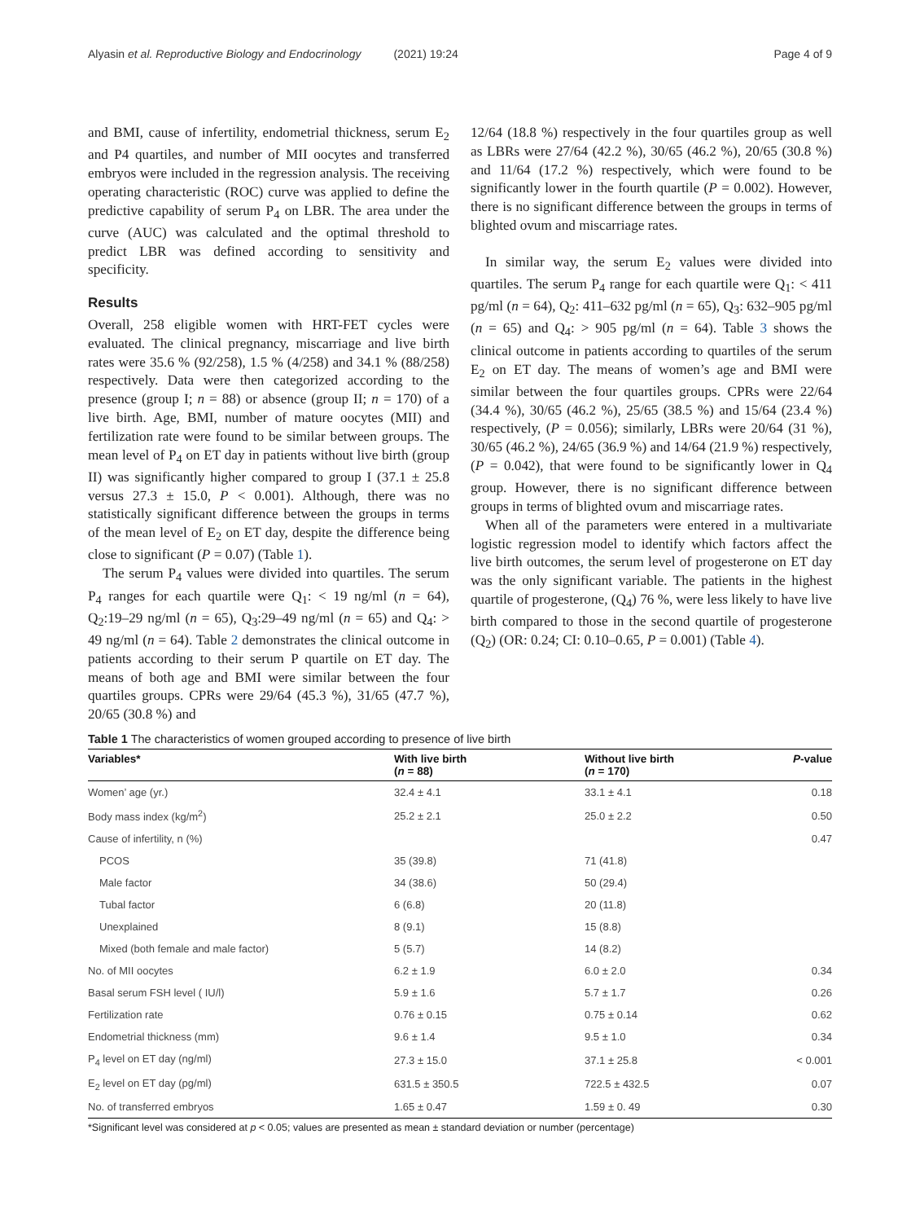Alyasin et al. Reproductive Biology and Endocrinology (2021) 19:24 Page 4 of 9
and BMI, cause of infertility, endometrial thickness, serum E<sub>2</sub> and P4 quartiles, and number of MII oocytes and transferred embryos were included in the regression analysis. The receiving operating characteristic (ROC) curve was applied to define the predictive capability of serum P<sub>4</sub> on LBR. The area under the curve (AUC) was calculated and the optimal threshold to predict LBR was defined according to sensitivity and specificity.
Results
Overall, 258 eligible women with HRT-FET cycles were evaluated. The clinical pregnancy, miscarriage and live birth rates were 35.6 % (92/258), 1.5 % (4/258) and 34.1 % (88/258) respectively. Data were then categorized according to the presence (group I; n = 88) or absence (group II; n = 170) of a live birth. Age, BMI, number of mature oocytes (MII) and fertilization rate were found to be similar between groups. The mean level of P<sub>4</sub> on ET day in patients without live birth (group II) was significantly higher compared to group I (37.1 ± 25.8 versus 27.3 ± 15.0, P < 0.001). Although, there was no statistically significant difference between the groups in terms of the mean level of E<sub>2</sub> on ET day, despite the difference being close to significant (P = 0.07) (Table 1).
The serum P<sub>4</sub> values were divided into quartiles. The serum P<sub>4</sub> ranges for each quartile were Q<sub>1</sub>: < 19 ng/ml (n = 64), Q<sub>2</sub>:19–29 ng/ml (n = 65), Q<sub>3</sub>:29–49 ng/ml (n = 65) and Q<sub>4</sub>: > 49 ng/ml (n = 64). Table 2 demonstrates the clinical outcome in patients according to their serum P quartile on ET day. The means of both age and BMI were similar between the four quartiles groups. CPRs were 29/64 (45.3 %), 31/65 (47.7 %), 20/65 (30.8 %) and
12/64 (18.8 %) respectively in the four quartiles group as well as LBRs were 27/64 (42.2 %), 30/65 (46.2 %), 20/65 (30.8 %) and 11/64 (17.2 %) respectively, which were found to be significantly lower in the fourth quartile (P = 0.002). However, there is no significant difference between the groups in terms of blighted ovum and miscarriage rates.
In similar way, the serum E<sub>2</sub> values were divided into quartiles. The serum P<sub>4</sub> range for each quartile were Q<sub>1</sub>: < 411 pg/ml (n = 64), Q<sub>2</sub>: 411–632 pg/ml (n = 65), Q<sub>3</sub>: 632–905 pg/ml (n = 65) and Q<sub>4</sub>: > 905 pg/ml (n = 64). Table 3 shows the clinical outcome in patients according to quartiles of the serum E<sub>2</sub> on ET day. The means of women’s age and BMI were similar between the four quartiles groups. CPRs were 22/64 (34.4 %), 30/65 (46.2 %), 25/65 (38.5 %) and 15/64 (23.4 %) respectively, (P = 0.056); similarly, LBRs were 20/64 (31 %), 30/65 (46.2 %), 24/65 (36.9 %) and 14/64 (21.9 %) respectively, (P = 0.042), that were found to be significantly lower in Q<sub>4</sub> group. However, there is no significant difference between groups in terms of blighted ovum and miscarriage rates.
When all of the parameters were entered in a multivariate logistic regression model to identify which factors affect the live birth outcomes, the serum level of progesterone on ET day was the only significant variable. The patients in the highest quartile of progesterone, (Q<sub>4</sub>) 76 %, were less likely to have live birth compared to those in the second quartile of progesterone (Q<sub>2</sub>) (OR: 0.24; CI: 0.10–0.65, P = 0.001) (Table 4).
Table 1 The characteristics of women grouped according to presence of live birth
| Variables* | With live birth ( n = 88) | Without live birth ( n = 170) | P -value |
| --- | --- | --- | --- |
| Women’ age (yr.) | 32.4 ± 4.1 | 33.1 ± 4.1 | 0.18 |
| Body mass index (kg/m<sup>2</sup>) | 25.2 ± 2.1 | 25.0 ± 2.2 | 0.50 |
| Cause of infertility, n (%) | | | 0.47 |
| PCOS | 35 (39.8) | 71 (41.8) | |
| Male factor | 34 (38.6) | 50 (29.4) | |
| Tubal factor | 6 (6.8) | 20 (11.8) | |
| Unexplained | 8 (9.1) | 15 (8.8) | |
| Mixed (both female and male factor) | 5 (5.7) | 14 (8.2) | |
| No. of MII oocytes | 6.2 ± 1.9 | 6.0 ± 2.0 | 0.34 |
| Basal serum FSH level ( IU/l) | 5.9 ± 1.6 | 5.7 ± 1.7 | 0.26 |
| Fertilization rate | 0.76 ± 0.15 | 0.75 ± 0.14 | 0.62 |
| Endometrial thickness (mm) | 9.6 ± 1.4 | 9.5 ± 1.0 | 0.34 |
| P<sub>4</sub> level on ET day (ng/ml) | 27.3 ± 15.0 | 37.1 ± 25.8 | < 0.001 |
| E<sub>2</sub> level on ET day (pg/ml) | 631.5 ± 350.5 | 722.5 ± 432.5 | 0.07 |
| No. of transferred embryos | 1.65 ± 0.47 | 1.59 ± 0. 49 | 0.30 |
*Significant level was considered at p < 0.05; values are presented as mean ± standard deviation or number (percentage)